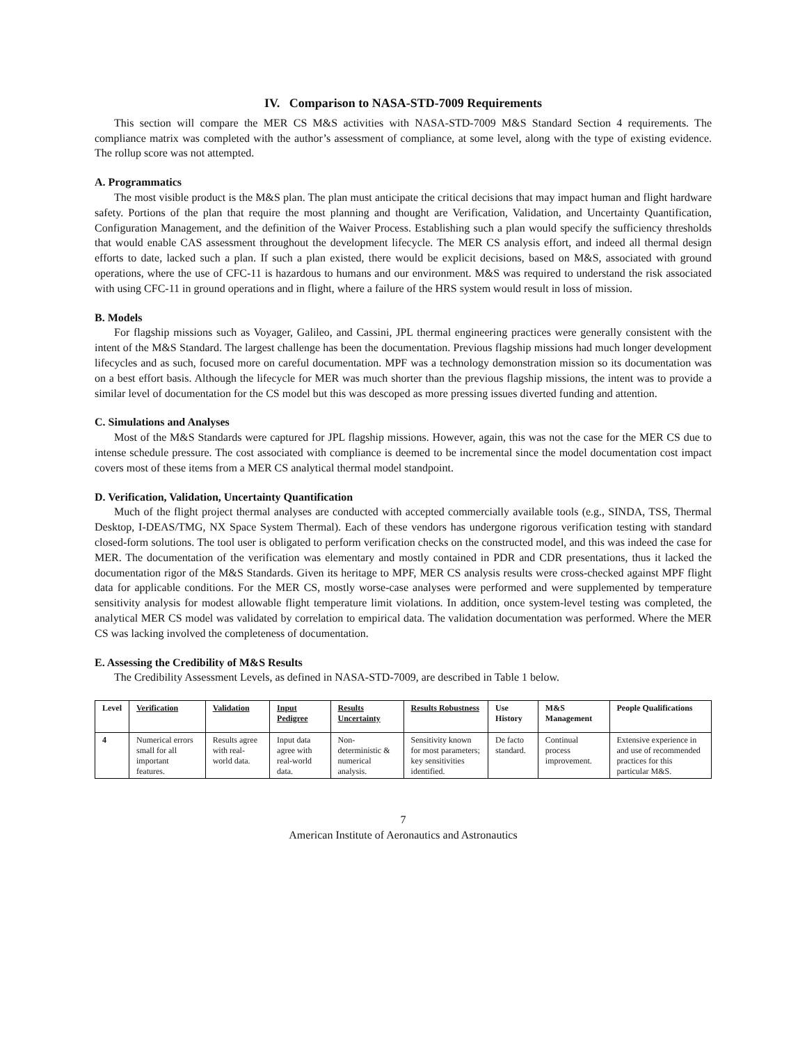IV. Comparison to NASA-STD-7009 Requirements
This section will compare the MER CS M&S activities with NASA-STD-7009 M&S Standard Section 4 requirements. The compliance matrix was completed with the author’s assessment of compliance, at some level, along with the type of existing evidence. The rollup score was not attempted.
A. Programmatics
The most visible product is the M&S plan. The plan must anticipate the critical decisions that may impact human and flight hardware safety. Portions of the plan that require the most planning and thought are Verification, Validation, and Uncertainty Quantification, Configuration Management, and the definition of the Waiver Process. Establishing such a plan would specify the sufficiency thresholds that would enable CAS assessment throughout the development lifecycle. The MER CS analysis effort, and indeed all thermal design efforts to date, lacked such a plan. If such a plan existed, there would be explicit decisions, based on M&S, associated with ground operations, where the use of CFC-11 is hazardous to humans and our environment. M&S was required to understand the risk associated with using CFC-11 in ground operations and in flight, where a failure of the HRS system would result in loss of mission.
B. Models
For flagship missions such as Voyager, Galileo, and Cassini, JPL thermal engineering practices were generally consistent with the intent of the M&S Standard. The largest challenge has been the documentation. Previous flagship missions had much longer development lifecycles and as such, focused more on careful documentation. MPF was a technology demonstration mission so its documentation was on a best effort basis. Although the lifecycle for MER was much shorter than the previous flagship missions, the intent was to provide a similar level of documentation for the CS model but this was descoped as more pressing issues diverted funding and attention.
C. Simulations and Analyses
Most of the M&S Standards were captured for JPL flagship missions. However, again, this was not the case for the MER CS due to intense schedule pressure. The cost associated with compliance is deemed to be incremental since the model documentation cost impact covers most of these items from a MER CS analytical thermal model standpoint.
D. Verification, Validation, Uncertainty Quantification
Much of the flight project thermal analyses are conducted with accepted commercially available tools (e.g., SINDA, TSS, Thermal Desktop, I-DEAS/TMG, NX Space System Thermal). Each of these vendors has undergone rigorous verification testing with standard closed-form solutions. The tool user is obligated to perform verification checks on the constructed model, and this was indeed the case for MER. The documentation of the verification was elementary and mostly contained in PDR and CDR presentations, thus it lacked the documentation rigor of the M&S Standards. Given its heritage to MPF, MER CS analysis results were cross-checked against MPF flight data for applicable conditions. For the MER CS, mostly worse-case analyses were performed and were supplemented by temperature sensitivity analysis for modest allowable flight temperature limit violations. In addition, once system-level testing was completed, the analytical MER CS model was validated by correlation to empirical data. The validation documentation was performed. Where the MER CS was lacking involved the completeness of documentation.
E. Assessing the Credibility of M&S Results
The Credibility Assessment Levels, as defined in NASA-STD-7009, are described in Table 1 below.
| Level | Verification | Validation | Input Pedigree | Results Uncertainty | Results Robustness | Use History | M&S Management | People Qualifications |
| --- | --- | --- | --- | --- | --- | --- | --- | --- |
| 4 | Numerical errors small for all important features. | Results agree with real-world data. | Input data agree with real-world data. | Non-deterministic & numerical analysis. | Sensitivity known for most parameters; key sensitivities identified. | De facto standard. | Continual process improvement. | Extensive experience in and use of recommended practices for this particular M&S. |
7
American Institute of Aeronautics and Astronautics